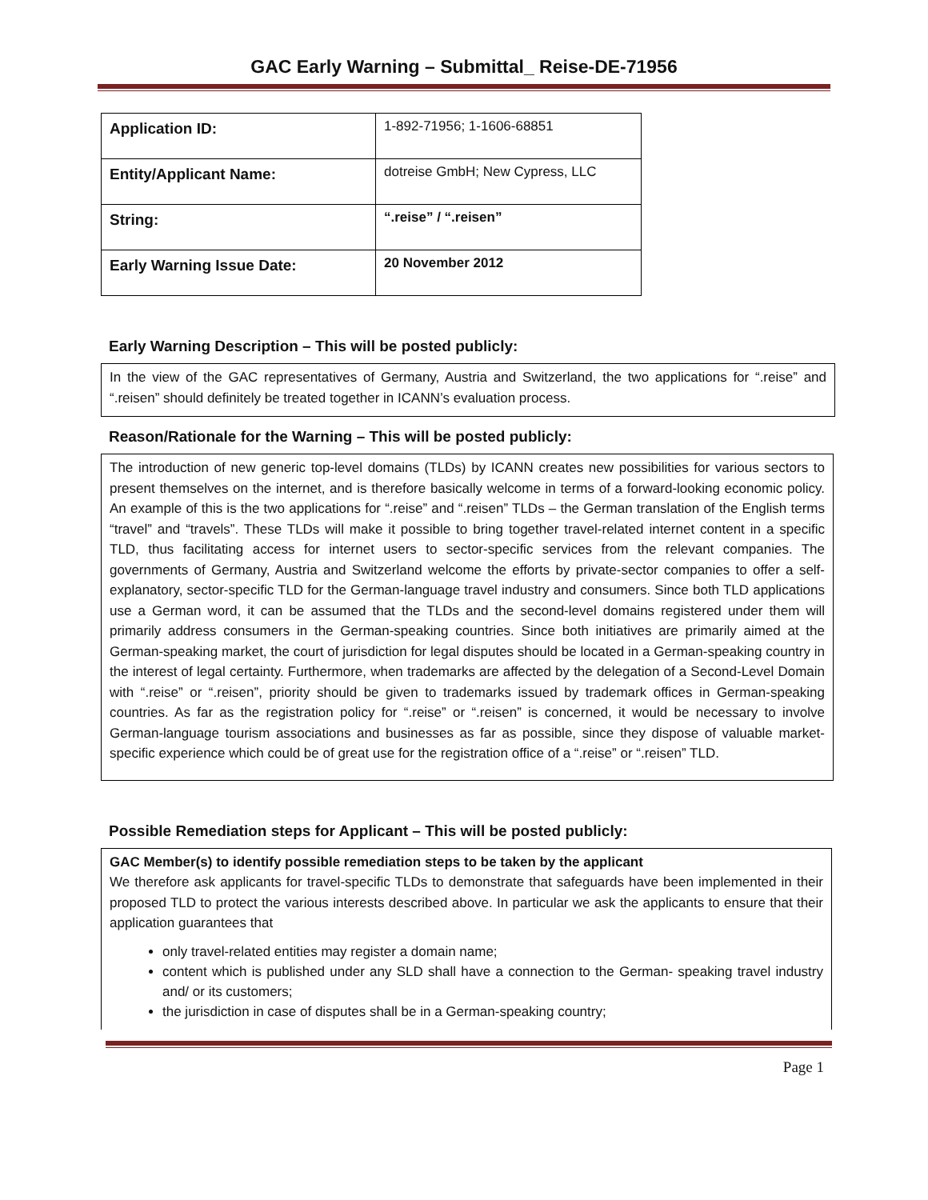GAC Early Warning – Submittal_ Reise-DE-71956
| Application ID: | 1-892-71956; 1-1606-68851 |
| Entity/Applicant Name: | dotreise GmbH; New Cypress, LLC |
| String: | “.reise” / “.reisen” |
| Early Warning Issue Date: | 20 November 2012 |
Early Warning Description – This will be posted publicly:
In the view of the GAC representatives of Germany, Austria and Switzerland, the two applications for “.reise” and “.reisen” should definitely be treated together in ICANN’s evaluation process.
Reason/Rationale for the Warning – This will be posted publicly:
The introduction of new generic top-level domains (TLDs) by ICANN creates new possibilities for various sectors to present themselves on the internet, and is therefore basically welcome in terms of a forward-looking economic policy. An example of this is the two applications for “.reise” and “.reisen” TLDs – the German translation of the English terms “travel” and “travels”. These TLDs will make it possible to bring together travel-related internet content in a specific TLD, thus facilitating access for internet users to sector-specific services from the relevant companies. The governments of Germany, Austria and Switzerland welcome the efforts by private-sector companies to offer a self-explanatory, sector-specific TLD for the German-language travel industry and consumers. Since both TLD applications use a German word, it can be assumed that the TLDs and the second-level domains registered under them will primarily address consumers in the German-speaking countries. Since both initiatives are primarily aimed at the German-speaking market, the court of jurisdiction for legal disputes should be located in a German-speaking country in the interest of legal certainty. Furthermore, when trademarks are affected by the delegation of a Second-Level Domain with “.reise” or “.reisen”, priority should be given to trademarks issued by trademark offices in German-speaking countries. As far as the registration policy for “.reise” or “.reisen” is concerned, it would be necessary to involve German-language tourism associations and businesses as far as possible, since they dispose of valuable market-specific experience which could be of great use for the registration office of a “.reise” or “.reisen” TLD.
Possible Remediation steps for Applicant – This will be posted publicly:
GAC Member(s) to identify possible remediation steps to be taken by the applicant
We therefore ask applicants for travel-specific TLDs to demonstrate that safeguards have been implemented in their proposed TLD to protect the various interests described above. In particular we ask the applicants to ensure that their application guarantees that
only travel-related entities may register a domain name;
content which is published under any SLD shall have a connection to the German- speaking travel industry and/ or its customers;
the jurisdiction in case of disputes shall be in a German-speaking country;
Page 1